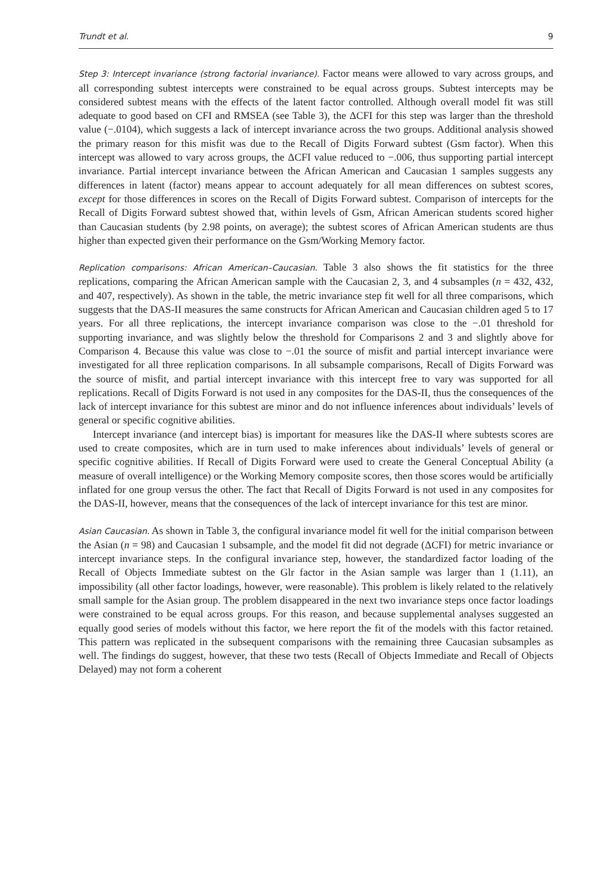Trundt et al. 9
Step 3: Intercept invariance (strong factorial invariance). Factor means were allowed to vary across groups, and all corresponding subtest intercepts were constrained to be equal across groups. Subtest intercepts may be considered subtest means with the effects of the latent factor controlled. Although overall model fit was still adequate to good based on CFI and RMSEA (see Table 3), the ΔCFI for this step was larger than the threshold value (−.0104), which suggests a lack of intercept invariance across the two groups. Additional analysis showed the primary reason for this misfit was due to the Recall of Digits Forward subtest (Gsm factor). When this intercept was allowed to vary across groups, the ΔCFI value reduced to −.006, thus supporting partial intercept invariance. Partial intercept invariance between the African American and Caucasian 1 samples suggests any differences in latent (factor) means appear to account adequately for all mean differences on subtest scores, except for those differences in scores on the Recall of Digits Forward subtest. Comparison of intercepts for the Recall of Digits Forward subtest showed that, within levels of Gsm, African American students scored higher than Caucasian students (by 2.98 points, on average); the subtest scores of African American students are thus higher than expected given their performance on the Gsm/Working Memory factor.
Replication comparisons: African American–Caucasian. Table 3 also shows the fit statistics for the three replications, comparing the African American sample with the Caucasian 2, 3, and 4 subsamples (n = 432, 432, and 407, respectively). As shown in the table, the metric invariance step fit well for all three comparisons, which suggests that the DAS-II measures the same constructs for African American and Caucasian children aged 5 to 17 years. For all three replications, the intercept invariance comparison was close to the −.01 threshold for supporting invariance, and was slightly below the threshold for Comparisons 2 and 3 and slightly above for Comparison 4. Because this value was close to −.01 the source of misfit and partial intercept invariance were investigated for all three replication comparisons. In all subsample comparisons, Recall of Digits Forward was the source of misfit, and partial intercept invariance with this intercept free to vary was supported for all replications. Recall of Digits Forward is not used in any composites for the DAS-II, thus the consequences of the lack of intercept invariance for this subtest are minor and do not influence inferences about individuals’ levels of general or specific cognitive abilities.
Intercept invariance (and intercept bias) is important for measures like the DAS-II where subtests scores are used to create composites, which are in turn used to make inferences about individuals’ levels of general or specific cognitive abilities. If Recall of Digits Forward were used to create the General Conceptual Ability (a measure of overall intelligence) or the Working Memory composite scores, then those scores would be artificially inflated for one group versus the other. The fact that Recall of Digits Forward is not used in any composites for the DAS-II, however, means that the consequences of the lack of intercept invariance for this test are minor.
Asian Caucasian. As shown in Table 3, the configural invariance model fit well for the initial comparison between the Asian (n = 98) and Caucasian 1 subsample, and the model fit did not degrade (ΔCFI) for metric invariance or intercept invariance steps. In the configural invariance step, however, the standardized factor loading of the Recall of Objects Immediate subtest on the Glr factor in the Asian sample was larger than 1 (1.11), an impossibility (all other factor loadings, however, were reasonable). This problem is likely related to the relatively small sample for the Asian group. The problem disappeared in the next two invariance steps once factor loadings were constrained to be equal across groups. For this reason, and because supplemental analyses suggested an equally good series of models without this factor, we here report the fit of the models with this factor retained. This pattern was replicated in the subsequent comparisons with the remaining three Caucasian subsamples as well. The findings do suggest, however, that these two tests (Recall of Objects Immediate and Recall of Objects Delayed) may not form a coherent